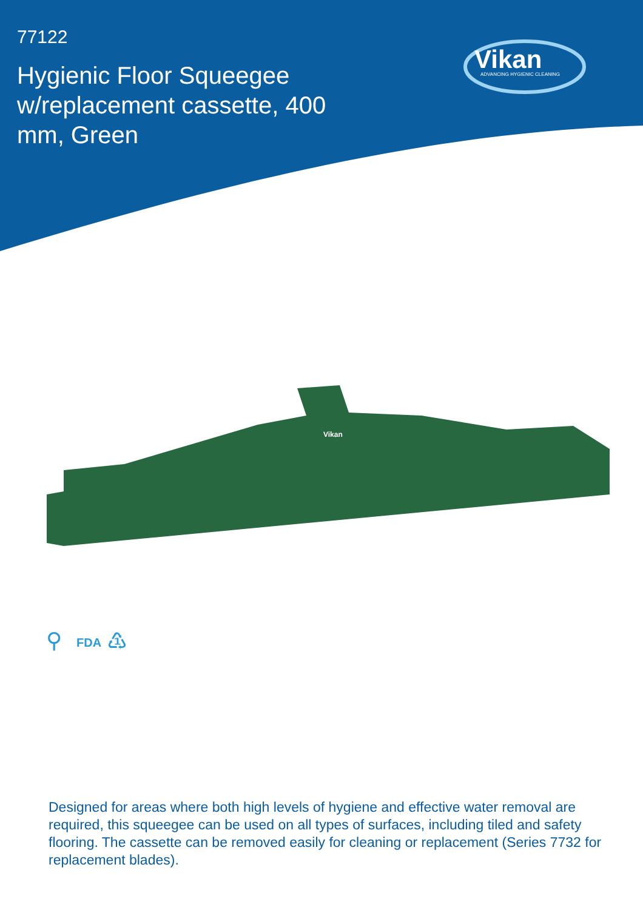77122
Hygienic Floor Squeegee w/replacement cassette, 400 mm, Green
Vikan
ADVANCING HYGIENIC CLEANING
Vikan
⚲
FDA
♳
Designed for areas where both high levels of hygiene and effective water removal are required, this squeegee can be used on all types of surfaces, including tiled and safety flooring. The cassette can be removed easily for cleaning or replacement (Series 7732 for replacement blades).